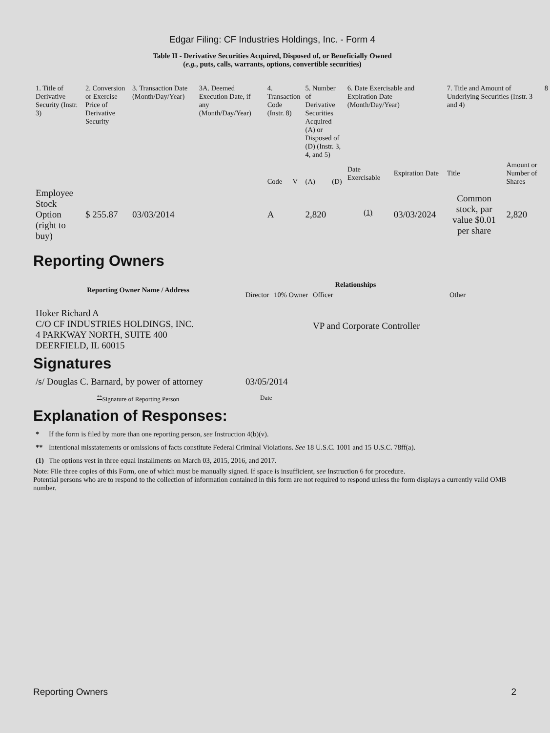Edgar Filing: CF Industries Holdings, Inc. - Form 4
Table II - Derivative Securities Acquired, Disposed of, or Beneficially Owned
(e.g., puts, calls, warrants, options, convertible securities)
| 1. Title of Derivative Security (Instr. 3) | 2. Conversion or Exercise Price of Derivative Security | 3. Transaction Date (Month/Day/Year) | 3A. Deemed Execution Date, if any (Month/Day/Year) | 4. Transaction Code (Instr. 8) | | 5. Number of Derivative Securities Acquired (A) or Disposed of (D) (Instr. 3, 4, and 5) | | 6. Date Exercisable and Expiration Date (Month/Day/Year) | | 7. Title and Amount of Underlying Securities (Instr. 3 and 4) | | 8 |
| | | | | Code | V | (A) | (D) | Date Exercisable | Expiration Date | Title | Amount or Number of Shares | |
| Employee Stock Option (right to buy) | $ 255.87 | 03/03/2014 | | A | | 2,820 | | <sup>(1)</sup> | 03/03/2024 | Common stock, par value $0.01 per share | 2,820 | |
Reporting Owners
| Reporting Owner Name / Address | Relationships | | | |
| --- | --- | --- | --- | --- |
| | Director | 10% Owner | Officer | Other |
| Hoker Richard A C/O CF INDUSTRIES HOLDINGS, INC. 4 PARKWAY NORTH, SUITE 400 DEERFIELD, IL 60015 | | | VP and Corporate Controller | |
Signatures
| /s/ Douglas C. Barnard, by power of attorney | 03/05/2014 |
| <sup>**</sup> Signature of Reporting Person | Date |
Explanation of Responses:
| * | If the form is filed by more than one reporting person, see Instruction 4(b)(v). |
| ** | Intentional misstatements or omissions of facts constitute Federal Criminal Violations. See 18 U.S.C. 1001 and 15 U.S.C. 78ff(a). |
| (1) | The options vest in three equal installments on March 03, 2015, 2016, and 2017. |
Note: File three copies of this Form, one of which must be manually signed. If space is insufficient, see Instruction 6 for procedure.
Potential persons who are to respond to the collection of information contained in this form are not required to respond unless the form displays a currently valid OMB number.
Reporting Owners 2